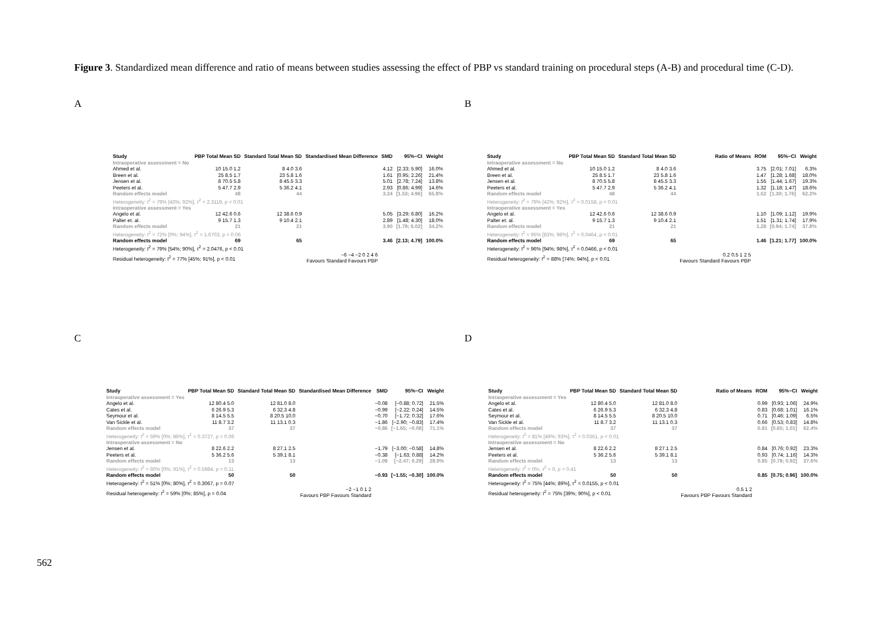Figure 3. Standardized mean difference and ratio of means between studies assessing the effect of PBP vs standard training on procedural steps (A-B) and procedural time (C-D).
A B
C D
| Study | PBP Total Mean SD | Standard Total Mean SD | Standardised Mean Difference | SMD | 95%−CI | Weight |
| --- | --- | --- | --- | --- | --- | --- |
| Intraoperative assessment = No | | | | | | |
| Ahmed et al. | 10 15.0 1.2 | 8 4.0 3.6 | | 4.12 | [2.33; 5.90] | 16.0% |
| Breen et al. | 25 8.5 1.7 | 23 5.8 1.6 | | 1.61 | [0.95; 2.26] | 21.4% |
| Jensen et al. | 8 70.5 5.8 | 8 45.5 3.3 | | 5.01 | [2.78; 7.24] | 13.8% |
| Peeters et al. | 5 47.7 2.9 | 5 36.2 4.1 | | 2.93 | [0.86; 4.99] | 14.6% |
| Random effects model | 48 | 44 | | 3.24 | [1.53; 4.96] | 65.8% |
| Heterogeneity: I<sup>2</sup> = 79% [43%; 92%], τ<sup>2</sup> = 2.3119, p < 0.01 | | | | | | |
| Intraoperative assessment = Yes | | | | | | |
| Angelo et al. | 12 42.6 0.6 | 12 38.6 0.9 | | 5.05 | [3.29; 6.80] | 16.2% |
| Palter et. al. | 9 15.7 1.3 | 9 10.4 2.1 | | 2.89 | [1.48; 4.30] | 18.0% |
| Random effects model | 21 | 21 | | 3.90 | [1.79; 6.02] | 34.2% |
| Heterogeneity: I<sup>2</sup> = 72% [0%; 94%], τ<sup>2</sup> = 1.6703, p = 0.06 | | | | | | |
| Random effects model | 69 | 65 | | 3.46 | [2.13; 4.79] | 100.0% |
| Heterogeneity: I<sup>2</sup> = 79% [54%; 90%], τ<sup>2</sup> = 2.0476, p < 0.01 | | | | | | |
| Residual heterogeneity: I<sup>2</sup> = 77% [45%; 91%], p < 0.01 | | | −6 −4 −2 0 2 4 6 Favours Standard Favours PBP | | | |
| Study | PBP Total Mean SD | Standard Total Mean SD | Ratio of Means | ROM | 95%−CI | Weight |
| --- | --- | --- | --- | --- | --- | --- |
| Intraoperative assessment = No | | | | | | |
| Ahmed et al. | 10 15.0 1.2 | 8 4.0 3.6 | | 3.75 | [2.01; 7.01] | 6.3% |
| Breen et al. | 25 8.5 1.7 | 23 5.8 1.6 | | 1.47 | [1.28; 1.68] | 18.0% |
| Jensen et al. | 8 70.5 5.8 | 8 45.5 3.3 | | 1.55 | [1.44; 1.67] | 19.3% |
| Peeters et al. | 5 47.7 2.9 | 5 36.2 4.1 | | 1.32 | [1.18; 1.47] | 18.6% |
| Random effects model | 48 | 44 | | 1.52 | [1.30; 1.76] | 62.2% |
| Heterogeneity: I<sup>2</sup> = 79% [42%; 92%], τ<sup>2</sup> = 0.0158, p < 0.01 | | | | | | |
| Intraoperative assessment = Yes | | | | | | |
| Angelo et al. | 12 42.6 0.6 | 12 38.6 0.9 | | 1.10 | [1.09; 1.12] | 19.9% |
| Palter et. al. | 9 15.7 1.3 | 9 10.4 2.1 | | 1.51 | [1.31; 1.74] | 17.9% |
| Random effects model | 21 | 21 | | 1.28 | [0.94; 1.74] | 37.8% |
| Heterogeneity: I<sup>2</sup> = 95% [83%; 98%], τ<sup>2</sup> = 0.0464, p < 0.01 | | | | | | |
| Random effects model | 69 | 65 | | 1.46 | [1.21; 1.77] | 100.0% |
| Heterogeneity: I<sup>2</sup> = 96% [94%; 98%], τ<sup>2</sup> = 0.0466, p < 0.01 | | | | | | |
| Residual heterogeneity: I<sup>2</sup> = 88% [74%; 94%], p < 0.01 | | | 0.2 0.5 1 2 5 Favours Standard Favours PBP | | | |
| Study | PBP Total Mean SD | Standard Total Mean SD | Standardised Mean Difference | SMD | 95%−CI | Weight |
| --- | --- | --- | --- | --- | --- | --- |
| Intraoperative assessment = Yes | | | | | | |
| Angelo et al. | 12 80.4 5.0 | 12 81.0 8.0 | | −0.08 | [−0.88; 0.72] | 21.5% |
| Cates et al. | 6 26.9 5.3 | 6 32.3 4.8 | | −0.99 | [−2.22; 0.24] | 14.5% |
| Seymour et al. | 8 14.5 5.5 | 8 20.5 10.0 | | −0.70 | [−1.72; 0.32] | 17.6% |
| Van Sickle et al. | 11 8.7 3.2 | 11 13.1 0.3 | | −1.86 | [−2.90; −0.83] | 17.4% |
| Random effects model | 37 | 37 | | −0.86 | [−1.65; −0.08] | 71.1% |
| Heterogeneity: I<sup>2</sup> = 59% [0%; 86%], τ<sup>2</sup> = 0.3727, p = 0.06 | | | | | | |
| Intraoperative assessment = No | | | | | | |
| Jensen et al. | 8 22.6 2.2 | 8 27.1 2.5 | | −1.79 | [−3.00; −0.58] | 14.8% |
| Peeters et al. | 5 36.2 5.6 | 5 39.1 8.1 | | −0.38 | [−1.63; 0.88] | 14.2% |
| Random effects model | 13 | 13 | | −1.09 | [−2.47; 0.29] | 28.9% |
| Heterogeneity: I<sup>2</sup> = 60% [0%; 91%], τ<sup>2</sup> = 0.5984, p = 0.11 | | | | | | |
| Random effects model | 50 | 50 | | −0.93 | [−1.55; −0.30] | 100.0% |
| Heterogeneity: I<sup>2</sup> = 51% [0%; 80%], τ<sup>2</sup> = 0.3067, p = 0.07 | | | | | | |
| Residual heterogeneity: I<sup>2</sup> = 59% [0%; 85%], p = 0.04 | | | −2 −1 0 1 2 Favours PBP Favours Standard | | | |
| Study | PBP Total Mean SD | Standard Total Mean SD | Ratio of Means | ROM | 95%−CI | Weight |
| --- | --- | --- | --- | --- | --- | --- |
| Intraoperative assessment = Yes | | | | | | |
| Angelo et al. | 12 80.4 5.0 | 12 81.0 8.0 | | 0.99 | [0.93; 1.06] | 24.9% |
| Cates et al. | 6 26.9 5.3 | 6 32.3 4.8 | | 0.83 | [0.68; 1.01] | 16.1% |
| Seymour et al. | 8 14.5 5.5 | 8 20.5 10.0 | | 0.71 | [0.46; 1.09] | 6.5% |
| Van Sickle et al. | 11 8.7 3.2 | 11 13.1 0.3 | | 0.66 | [0.53; 0.83] | 14.8% |
| Random effects model | 37 | 37 | | 0.81 | [0.65; 1.01] | 62.4% |
| Heterogeneity: I<sup>2</sup> = 81% [49%; 93%], τ<sup>2</sup> = 0.0361, p < 0.01 | | | | | | |
| Intraoperative assessment = No | | | | | | |
| Jensen et al. | 8 22.6 2.2 | 8 27.1 2.5 | | 0.84 | [0.76; 0.92] | 23.3% |
| Peeters et al. | 5 36.2 5.6 | 5 39.1 8.1 | | 0.93 | [0.74; 1.16] | 14.3% |
| Random effects model | 13 | 13 | | 0.85 | [0.78; 0.92] | 37.6% |
| Heterogeneity: I<sup>2</sup> = 0%, τ<sup>2</sup> = 0, p = 0.41 | | | | | | |
| Random effects model | 50 | 50 | | 0.85 | [0.75; 0.96] | 100.0% |
| Heterogeneity: I<sup>2</sup> = 75% [44%; 89%], τ<sup>2</sup> = 0.0155, p < 0.01 | | | | | | |
| Residual heterogeneity: I<sup>2</sup> = 75% [39%; 90%], p < 0.01 | | | 0.5 1 2 Favours PBP Favours Standard | | | |
562